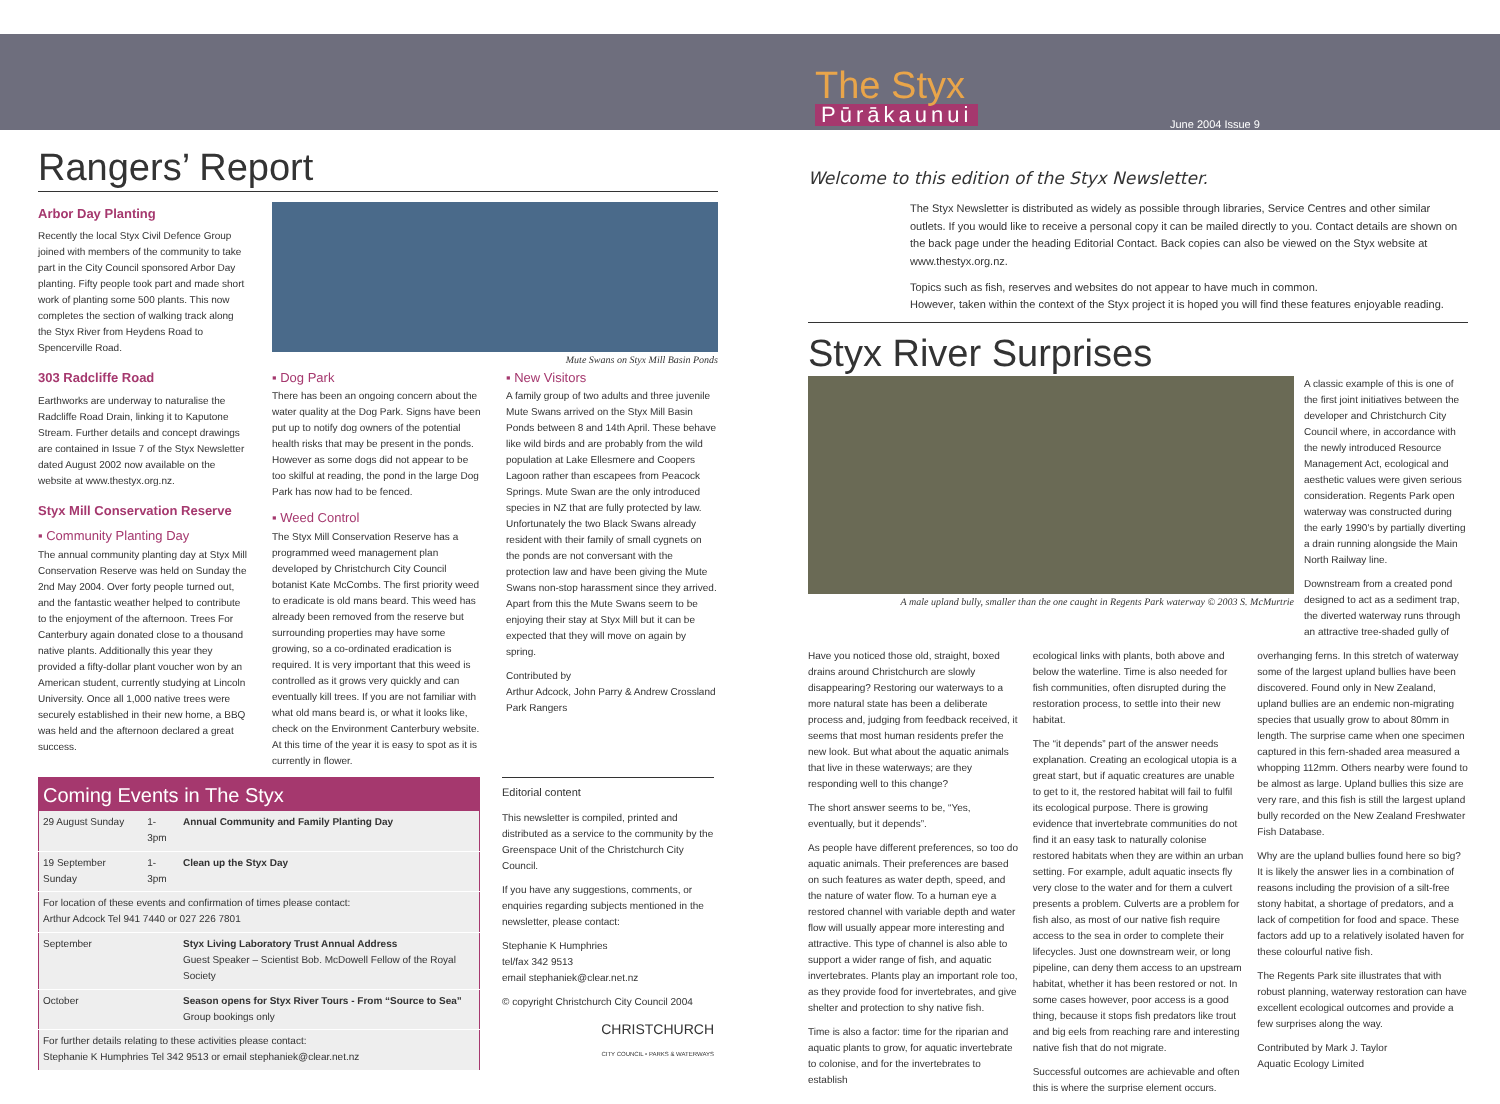The Styx
Pūrākaunui
June 2004 Issue 9
Rangers’ Report
Arbor Day Planting
Recently the local Styx Civil Defence Group joined with members of the community to take part in the City Council sponsored Arbor Day planting. Fifty people took part and made short work of planting some 500 plants. This now completes the section of walking track along the Styx River from Heydens Road to Spencerville Road.
303 Radcliffe Road
Earthworks are underway to naturalise the Radcliffe Road Drain, linking it to Kaputone Stream. Further details and concept drawings are contained in Issue 7 of the Styx Newsletter dated August 2002 now available on the website at www.thestyx.org.nz.
Styx Mill Conservation Reserve
▪ Community Planting Day
The annual community planting day at Styx Mill Conservation Reserve was held on Sunday the 2nd May 2004. Over forty people turned out, and the fantastic weather helped to contribute to the enjoyment of the afternoon. Trees For Canterbury again donated close to a thousand native plants. Additionally this year they provided a fifty-dollar plant voucher won by an American student, currently studying at Lincoln University. Once all 1,000 native trees were securely established in their new home, a BBQ was held and the afternoon declared a great success.
Mute Swans on Styx Mill Basin Ponds
▪ Dog Park
There has been an ongoing concern about the water quality at the Dog Park. Signs have been put up to notify dog owners of the potential health risks that may be present in the ponds. However as some dogs did not appear to be too skilful at reading, the pond in the large Dog Park has now had to be fenced.
▪ Weed Control
The Styx Mill Conservation Reserve has a programmed weed management plan developed by Christchurch City Council botanist Kate McCombs. The first priority weed to eradicate is old mans beard. This weed has already been removed from the reserve but surrounding properties may have some growing, so a co-ordinated eradication is required. It is very important that this weed is controlled as it grows very quickly and can eventually kill trees. If you are not familiar with what old mans beard is, or what it looks like, check on the Environment Canterbury website. At this time of the year it is easy to spot as it is currently in flower.
▪ New Visitors
A family group of two adults and three juvenile Mute Swans arrived on the Styx Mill Basin Ponds between 8 and 14th April. These behave like wild birds and are probably from the wild population at Lake Ellesmere and Coopers Lagoon rather than escapees from Peacock Springs. Mute Swan are the only introduced species in NZ that are fully protected by law. Unfortunately the two Black Swans already resident with their family of small cygnets on the ponds are not conversant with the protection law and have been giving the Mute Swans non-stop harassment since they arrived. Apart from this the Mute Swans seem to be enjoying their stay at Styx Mill but it can be expected that they will move on again by spring.
Contributed by
Arthur Adcock, John Parry & Andrew Crossland
Park Rangers
| Coming Events in The Styx | | |
| --- | --- | --- |
| 29 August Sunday | 1-3pm | Annual Community and Family Planting Day |
| 19 September Sunday | 1-3pm | Clean up the Styx Day |
| For location of these events and confirmation of times please contact: Arthur Adcock Tel 941 7440 or 027 226 7801 | | |
| September | | Styx Living Laboratory Trust Annual Address Guest Speaker – Scientist Bob. McDowell Fellow of the Royal Society |
| October | | Season opens for Styx River Tours - From “Source to Sea” Group bookings only |
| For further details relating to these activities please contact: Stephanie K Humphries Tel 342 9513 or email stephaniek@clear.net.nz | | |
Editorial content
This newsletter is compiled, printed and distributed as a service to the community by the Greenspace Unit of the Christchurch City Council.
If you have any suggestions, comments, or enquiries regarding subjects mentioned in the newsletter, please contact:
Stephanie K Humphries
tel/fax 342 9513
email stephaniek@clear.net.nz
© copyright Christchurch City Council 2004
CHRISTCHURCH
CITY COUNCIL • PARKS & WATERWAYS
Welcome to this edition of the Styx Newsletter.
The Styx Newsletter is distributed as widely as possible through libraries, Service Centres and other similar outlets. If you would like to receive a personal copy it can be mailed directly to you. Contact details are shown on the back page under the heading Editorial Contact. Back copies can also be viewed on the Styx website at www.thestyx.org.nz.
Topics such as fish, reserves and websites do not appear to have much in common.
However, taken within the context of the Styx project it is hoped you will find these features enjoyable reading.
Styx River Surprises
A male upland bully, smaller than the one caught in Regents Park waterway © 2003 S. McMurtrie
A classic example of this is one of the first joint initiatives between the developer and Christchurch City Council where, in accordance with the newly introduced Resource Management Act, ecological and aesthetic values were given serious consideration. Regents Park open waterway was constructed during the early 1990's by partially diverting a drain running alongside the Main North Railway line.
Downstream from a created pond designed to act as a sediment trap, the diverted waterway runs through an attractive tree-shaded gully of
Have you noticed those old, straight, boxed drains around Christchurch are slowly disappearing? Restoring our waterways to a more natural state has been a deliberate process and, judging from feedback received, it seems that most human residents prefer the new look. But what about the aquatic animals that live in these waterways; are they responding well to this change?
The short answer seems to be, “Yes, eventually, but it depends”.
As people have different preferences, so too do aquatic animals. Their preferences are based on such features as water depth, speed, and the nature of water flow. To a human eye a restored channel with variable depth and water flow will usually appear more interesting and attractive. This type of channel is also able to support a wider range of fish, and aquatic invertebrates. Plants play an important role too, as they provide food for invertebrates, and give shelter and protection to shy native fish.
Time is also a factor: time for the riparian and aquatic plants to grow, for aquatic invertebrate to colonise, and for the invertebrates to establish
ecological links with plants, both above and below the waterline. Time is also needed for fish communities, often disrupted during the restoration process, to settle into their new habitat.
The “it depends” part of the answer needs explanation. Creating an ecological utopia is a great start, but if aquatic creatures are unable to get to it, the restored habitat will fail to fulfil its ecological purpose. There is growing evidence that invertebrate communities do not find it an easy task to naturally colonise restored habitats when they are within an urban setting. For example, adult aquatic insects fly very close to the water and for them a culvert presents a problem. Culverts are a problem for fish also, as most of our native fish require access to the sea in order to complete their lifecycles. Just one downstream weir, or long pipeline, can deny them access to an upstream habitat, whether it has been restored or not. In some cases however, poor access is a good thing, because it stops fish predators like trout and big eels from reaching rare and interesting native fish that do not migrate.
Successful outcomes are achievable and often this is where the surprise element occurs.
overhanging ferns. In this stretch of waterway some of the largest upland bullies have been discovered. Found only in New Zealand, upland bullies are an endemic non-migrating species that usually grow to about 80mm in length. The surprise came when one specimen captured in this fern-shaded area measured a whopping 112mm. Others nearby were found to be almost as large. Upland bullies this size are very rare, and this fish is still the largest upland bully recorded on the New Zealand Freshwater Fish Database.
Why are the upland bullies found here so big? It is likely the answer lies in a combination of reasons including the provision of a silt-free stony habitat, a shortage of predators, and a lack of competition for food and space. These factors add up to a relatively isolated haven for these colourful native fish.
The Regents Park site illustrates that with robust planning, waterway restoration can have excellent ecological outcomes and provide a few surprises along the way.
Contributed by Mark J. Taylor
Aquatic Ecology Limited